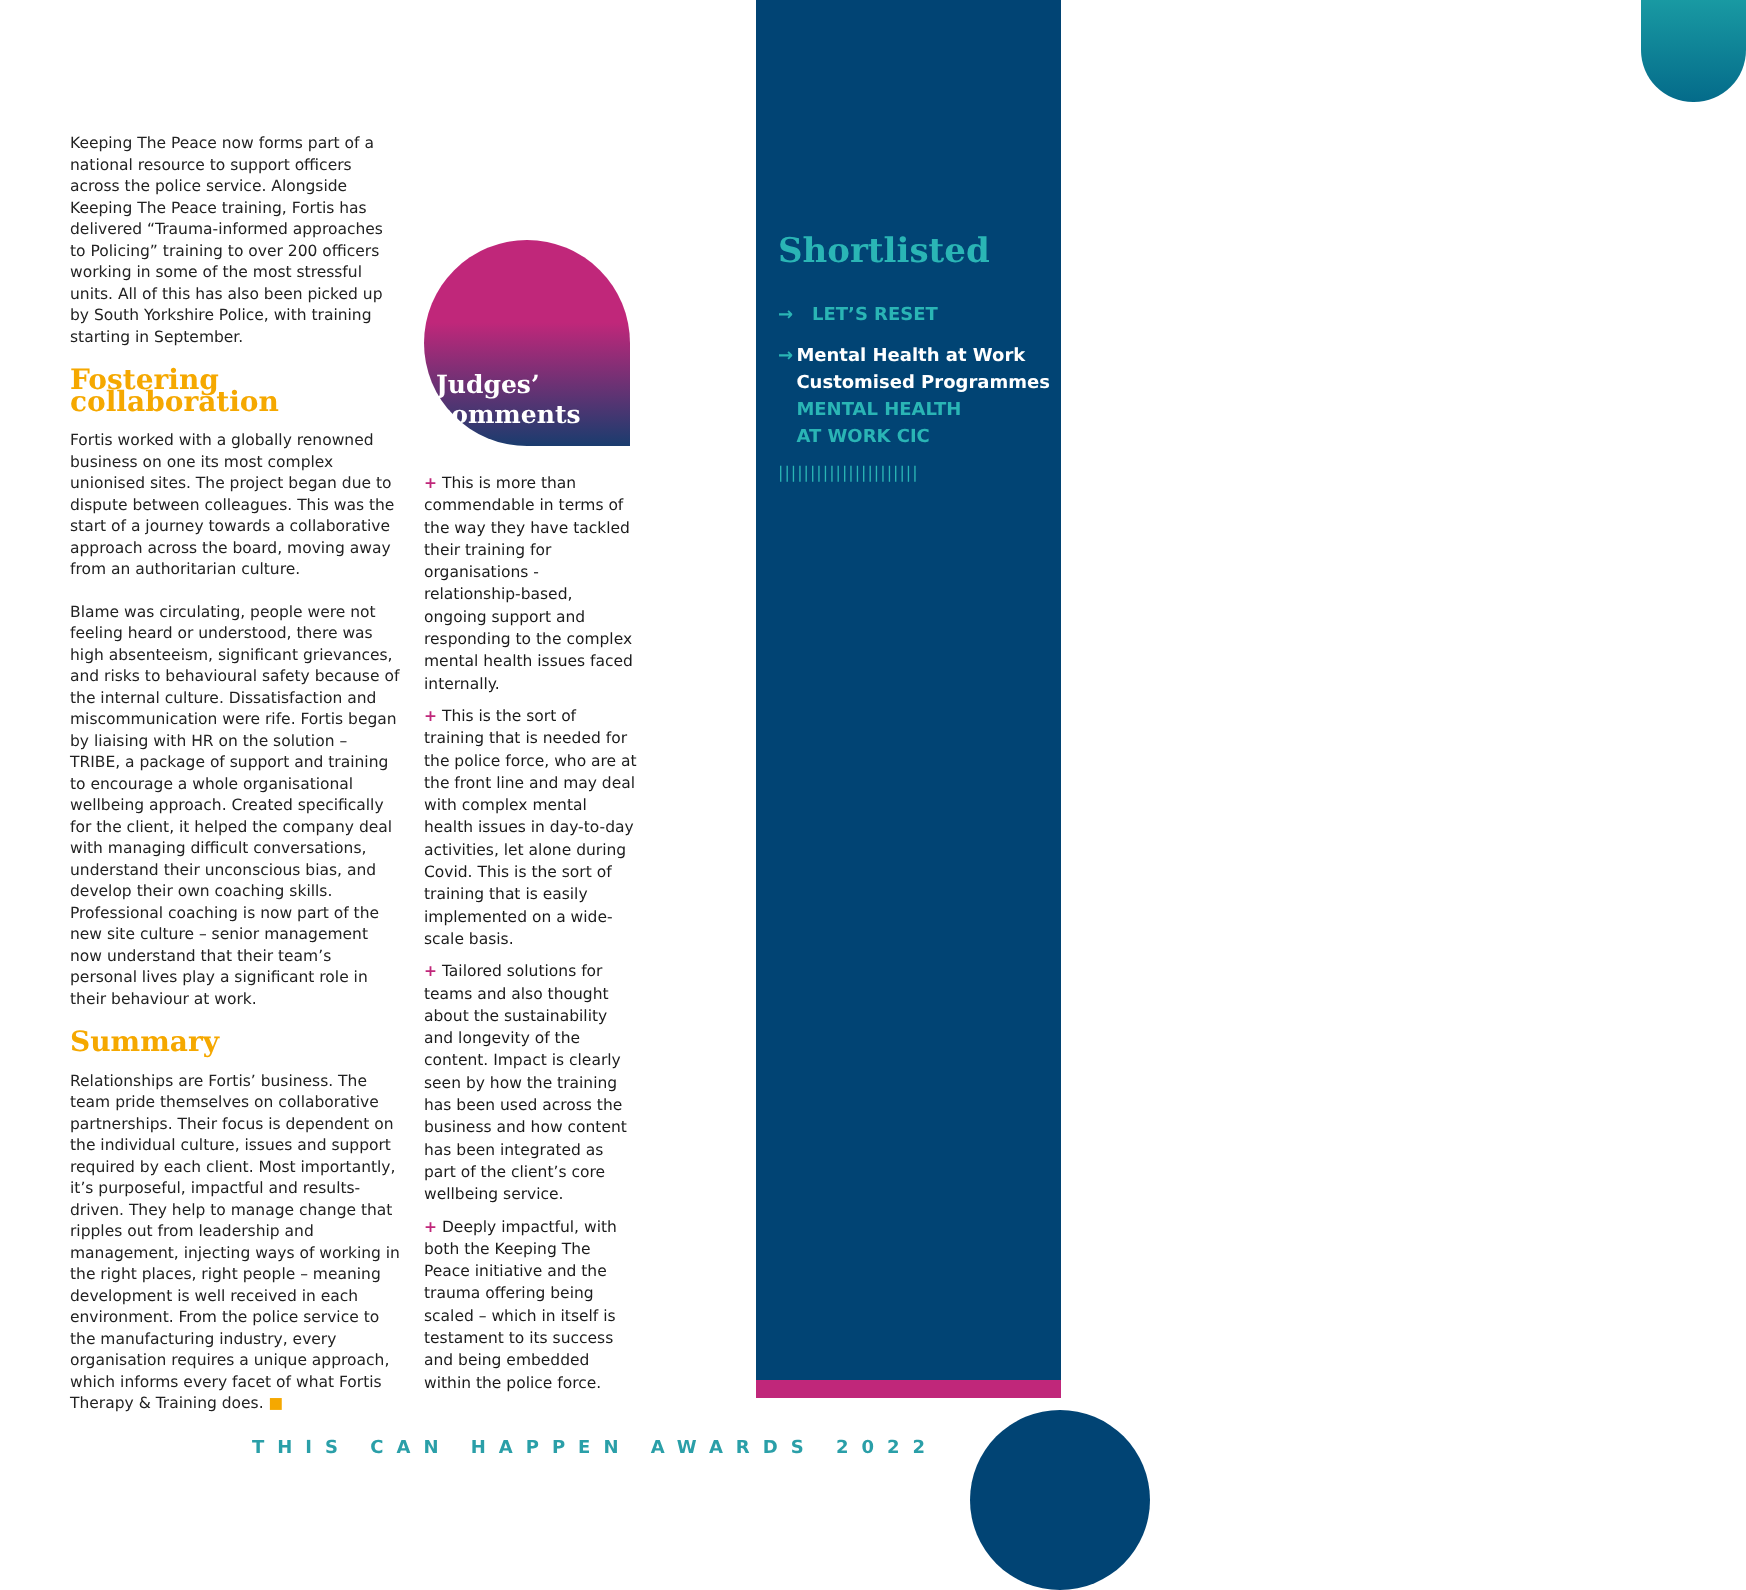Shortlisted
→ LET’S RESET
→ Mental Health at Work Customised Programmes
MENTAL HEALTH
AT WORK CIC
||||||||||||||||||||||
Keeping The Peace now forms part of a national resource to support officers across the police service. Alongside Keeping The Peace training, Fortis has delivered “Trauma-informed approaches to Policing” training to over 200 officers working in some of the most stressful units. All of this has also been picked up by South Yorkshire Police, with training starting in September.
Fostering collaboration
Fortis worked with a globally renowned business on one its most complex unionised sites. The project began due to dispute between colleagues. This was the start of a journey towards a collaborative approach across the board, moving away from an authoritarian culture.
Blame was circulating, people were not feeling heard or understood, there was high absenteeism, significant grievances, and risks to behavioural safety because of the internal culture. Dissatisfaction and miscommunication were rife. Fortis began by liaising with HR on the solution – TRIBE, a package of support and training to encourage a whole organisational wellbeing approach. Created specifically for the client, it helped the company deal with managing difficult conversations, understand their unconscious bias, and develop their own coaching skills. Professional coaching is now part of the new site culture – senior management now understand that their team’s personal lives play a significant role in their behaviour at work.
Summary
Relationships are Fortis’ business. The team pride themselves on collaborative partnerships. Their focus is dependent on the individual culture, issues and support required by each client. Most importantly, it’s purposeful, impactful and results-driven. They help to manage change that ripples out from leadership and management, injecting ways of working in the right places, right people – meaning development is well received in each environment. From the police service to the manufacturing industry, every organisation requires a unique approach, which informs every facet of what Fortis Therapy & Training does. ■
Judges’
comments
+ This is more than commendable in terms of the way they have tackled their training for organisations - relationship-based, ongoing support and responding to the complex mental health issues faced internally.
+ This is the sort of training that is needed for the police force, who are at the front line and may deal with complex mental health issues in day-to-day activities, let alone during Covid. This is the sort of training that is easily implemented on a wide-scale basis.
+ Tailored solutions for teams and also thought about the sustainability and longevity of the content. Impact is clearly seen by how the training has been used across the business and how content has been integrated as part of the client’s core wellbeing service.
+ Deeply impactful, with both the Keeping The Peace initiative and the trauma offering being scaled – which in itself is testament to its success and being embedded within the police force.
THIS CAN HAPPEN AWARDS 2022